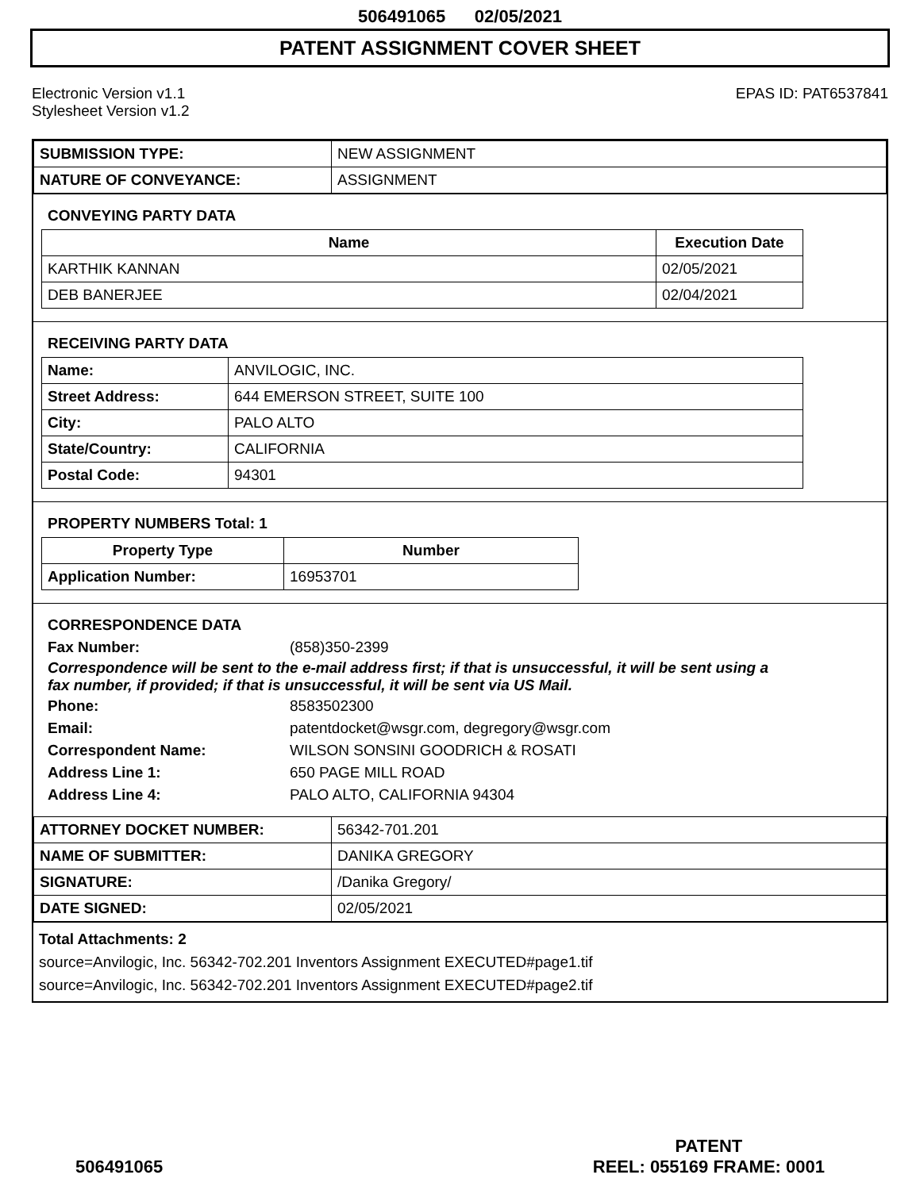506491065 02/05/2021
PATENT ASSIGNMENT COVER SHEET
Electronic Version v1.1
Stylesheet Version v1.2
EPAS ID: PAT6537841
| SUBMISSION TYPE: | NEW ASSIGNMENT |
| NATURE OF CONVEYANCE: | ASSIGNMENT |
CONVEYING PARTY DATA
| Name | Execution Date |
| --- | --- |
| KARTHIK KANNAN | 02/05/2021 |
| DEB BANERJEE | 02/04/2021 |
RECEIVING PARTY DATA
| Name: | ANVILOGIC, INC. |
| Street Address: | 644 EMERSON STREET, SUITE 100 |
| City: | PALO ALTO |
| State/Country: | CALIFORNIA |
| Postal Code: | 94301 |
PROPERTY NUMBERS Total: 1
| Property Type | Number |
| --- | --- |
| Application Number: | 16953701 |
CORRESPONDENCE DATA
Fax Number: (858)350-2399
Correspondence will be sent to the e-mail address first; if that is unsuccessful, it will be sent using a fax number, if provided; if that is unsuccessful, it will be sent via US Mail.
Phone: 8583502300 Email: patentdocket@wsgr.com, degregory@wsgr.com Correspondent Name: WILSON SONSINI GOODRICH & ROSATI Address Line 1: 650 PAGE MILL ROAD Address Line 4: PALO ALTO, CALIFORNIA 94304
| ATTORNEY DOCKET NUMBER: | 56342-701.201 |
| NAME OF SUBMITTER: | DANIKA GREGORY |
| SIGNATURE: | /Danika Gregory/ |
| DATE SIGNED: | 02/05/2021 |
Total Attachments: 2
source=Anvilogic, Inc. 56342-702.201 Inventors Assignment EXECUTED#page1.tif
source=Anvilogic, Inc. 56342-702.201 Inventors Assignment EXECUTED#page2.tif
506491065
PATENT
REEL: 055169 FRAME: 0001